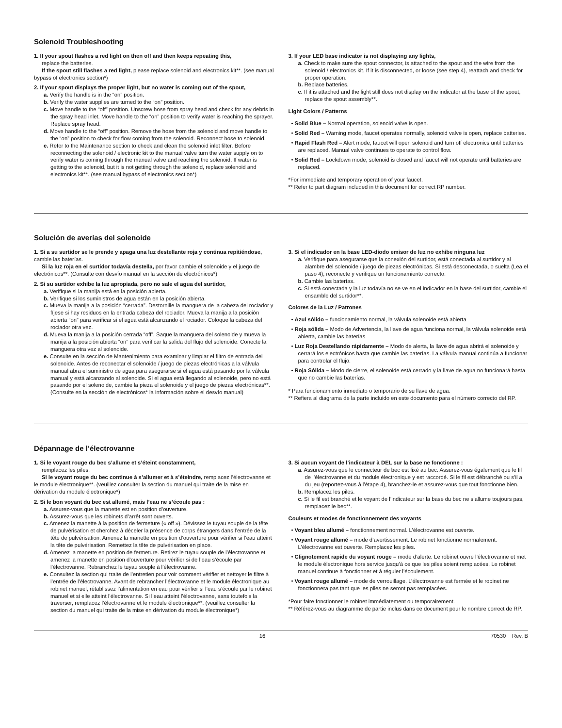Solenoid Troubleshooting
1. If your spout flashes a red light on then off and then keeps repeating this,
replace the batteries.
If the spout still flashes a red light, please replace solenoid and electronics kit**. (see manual bypass of electronics section*)
2. If your spout displays the proper light, but no water is coming out of the spout,
a. Verify the handle is in the “on” position.
b. Verify the water supplies are turned to the “on” position.
c. Move handle to the “off” position. Unscrew hose from spray head and check for any debris in the spray head inlet. Move handle to the “on” position to verify water is reaching the sprayer. Replace spray head.
d. Move handle to the “off” position. Remove the hose from the solenoid and move handle to the “on” position to check for flow coming from the solenoid. Reconnect hose to solenoid.
e. Refer to the Maintenance section to check and clean the solenoid inlet filter. Before reconnecting the solenoid / electronic kit to the manual valve turn the water supply on to verify water is coming through the manual valve and reaching the solenoid. If water is getting to the solenoid, but it is not getting through the solenoid, replace solenoid and electronics kit**. (see manual bypass of electronics section*)
3. If your LED base indicator is not displaying any lights,
a. Check to make sure the spout connector, is attached to the spout and the wire from the solenoid / electronics kit. If it is disconnected, or loose (see step 4), reattach and check for proper operation.
b. Replace batteries.
c. If it is attached and the light still does not display on the indicator at the base of the spout, replace the spout assembly**.
Light Colors / Patterns
• Solid Blue – Normal operation, solenoid valve is open.
• Solid Red – Warning mode, faucet operates normally, solenoid valve is open, replace batteries.
• Rapid Flash Red – Alert mode, faucet will open solenoid and turn off electronics until batteries are replaced. Manual valve continues to operate to control flow.
• Solid Red – Lockdown mode, solenoid is closed and faucet will not operate until batteries are replaced.
*For immediate and temporary operation of your faucet.
** Refer to part diagram included in this document for correct RP number.
Solución de averías del solenoide
1. Si a su surtidor se le prende y apaga una luz destellante roja y continua repitiéndose, cambie las baterías.
Si la luz roja en el surtidor todavía destella, por favor cambie el solenoide y el juego de electrónicos**. (Consulte con desvío manual en la sección de electrónicos*)
2. Si su surtidor exhibe la luz apropiada, pero no sale el agua del surtidor,
a. Verifique si la manija está en la posición abierta.
b. Verifique si los suministros de agua están en la posición abierta.
c. Mueva la manija a la posición “cerrada”. Destornille la manguera de la cabeza del rociador y fíjese si hay residuos en la entrada cabeza del rociador. Mueva la manija a la posición abierta “on” para verificar si el agua está alcanzando el rociador. Coloque la cabeza del rociador otra vez.
d. Mueva la manija a la posición cerrada “off”. Saque la manguera del solenoide y mueva la manija a la posición abierta “on” para verificar la salida del flujo del solenoide. Conecte la manguera otra vez al solenoide.
e. Consulte en la sección de Mantenimiento para examinar y limpiar el filtro de entrada del solenoide. Antes de reconectar el solenoide / juego de piezas electrónicas a la válvula manual abra el suministro de agua para asegurarse si el agua está pasando por la válvula manual y está alcanzando al solenoide. Si el agua está llegando al solenoide, pero no está pasando por el solenoide, cambie la pieza el solenoide y el juego de piezas electrónicas**. (Consulte en la sección de electrónicos* la información sobre el desvío manual)
3. Si el indicador en la base LED-diodo emisor de luz no exhibe ninguna luz
a. Verifique para asegurarse que la conexión del surtidor, está conectada al surtidor y al alambre del solenoide / juego de piezas electrónicas. Si está desconectada, o suelta (Lea el paso 4), reconecte y verifique un funcionamiento correcto.
b. Cambie las baterías.
c. Si está conectada y la luz todavía no se ve en el indicador en la base del surtidor, cambie el ensamble del surtidor**.
Colores de la Luz / Patrones
• Azul sólido – funcionamiento normal, la válvula solenoide está abierta
• Roja sólida – Modo de Advertencia, la llave de agua funciona normal, la válvula solenoide está abierta, cambie las baterías
• Luz Roja Destellando rápidamente – Modo de alerta, la llave de agua abrirá el solenoide y cerrará los electrónicos hasta que cambie las baterías. La válvula manual continúa a funcionar para controlar el flujo.
• Roja Sólida – Modo de cierre, el solenoide está cerrado y la llave de agua no funcionará hasta que no cambie las baterías.
* Para funcionamiento inmediato o temporario de su llave de agua.
** Refiera al diagrama de la parte incluido en este documento para el número correcto del RP.
Dépannage de l’électrovanne
1. Si le voyant rouge du bec s’allume et s’éteint constamment,
remplacez les piles.
Si le voyant rouge du bec continue à s’allumer et à s’éteindre, remplacez l’électrovanne et le module électronique**. (veuillez consulter la section du manuel qui traite de la mise en dérivation du module électronique*)
2. Si le bon voyant du bec est allumé, mais l’eau ne s’écoule pas :
a. Assurez-vous que la manette est en position d’ouverture.
b. Assurez-vous que les robinets d’arrêt sont ouverts.
c. Amenez la manette à la position de fermeture (« off »). Dévissez le tuyau souple de la tête de pulvérisation et cherchez à déceler la présence de corps étrangers dans l’entrée de la tête de pulvérisation. Amenez la manette en position d’ouverture pour vérifier si l’eau atteint la tête de pulvérisation. Remettez la tête de pulvérisation en place.
d. Amenez la manette en position de fermeture. Retirez le tuyau souple de l’électrovanne et amenez la manette en position d’ouverture pour vérifier si de l’eau s’écoule par l’électrovanne. Rebranchez le tuyau souple à l’électrovanne.
e. Consultez la section qui traite de l’entretien pour voir comment vérifier et nettoyer le filtre à l’entrée de l’électrovanne. Avant de rebrancher l’électrovanne et le module électronique au robinet manuel, rétablissez l’alimentation en eau pour vérifier si l’eau s’écoule par le robinet manuel et si elle atteint l’électrovanne. Si l’eau atteint l’électrovanne, sans toutefois la traverser, remplacez l’électrovanne et le module électronique**. (veuillez consulter la section du manuel qui traite de la mise en dérivation du module électronique*)
3. Si aucun voyant de l’indicateur à DEL sur la base ne fonctionne :
a. Assurez-vous que le connecteur de bec est fixé au bec. Assurez-vous également que le fil de l’électrovanne et du module électronique y est raccordé. Si le fil est débranché ou s’il a du jeu (reportez-vous à l’étape 4), branchez-le et assurez-vous que tout fonctionne bien.
b. Remplacez les piles.
c. Si le fil est branché et le voyant de l’indicateur sur la base du bec ne s’allume toujours pas, remplacez le bec**.
Couleurs et modes de fonctionnement des voyants
• Voyant bleu allumé – fonctionnement normal. L’électrovanne est ouverte.
• Voyant rouge allumé – mode d’avertissement. Le robinet fonctionne normalement. L’électrovanne est ouverte. Remplacez les piles.
• Clignotement rapide du voyant rouge – mode d’alerte. Le robinet ouvre l’électrovanne et met le module électronique hors service jusqu’à ce que les piles soient remplacées. Le robinet manuel continue à fonctionner et à réguler l’écoulement.
• Voyant rouge allumé – mode de verrouillage. L’électrovanne est fermée et le robinet ne fonctionnera pas tant que les piles ne seront pas remplacées.
*Pour faire fonctionner le robinet immédiatement ou temporairement.
** Référez-vous au diagramme de partie inclus dans ce document pour le nombre correct de RP.
16 70530 Rev. B